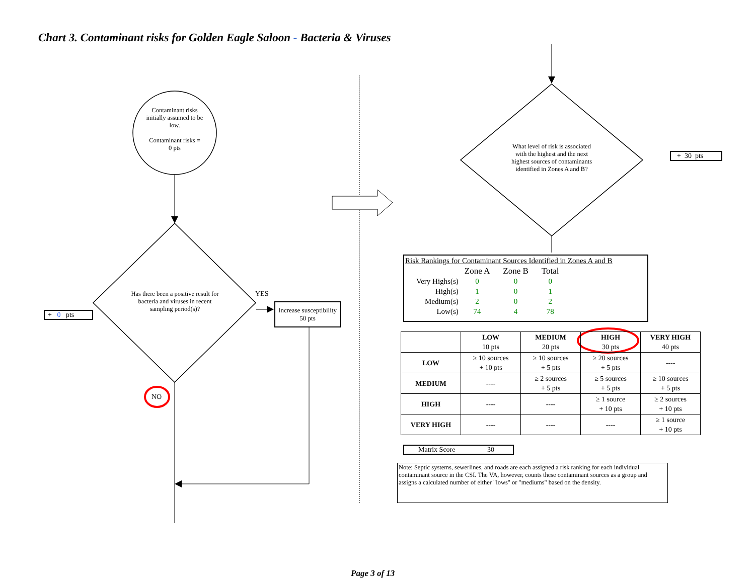Chart 3. Contaminant risks for Golden Eagle Saloon - Bacteria & Viruses
Contaminant risks initially assumed to be low.
Contaminant risks =
0 pts
Has there been a positive result for bacteria and viruses in recent sampling period(s)?
YES
NO
Increase susceptibility
50 pts
+ 0 pts
What level of risk is associated with the highest and the next highest sources of contaminants identified in Zones A and B?
+ 30 pts
Risk Rankings for Contaminant Sources Identified in Zones A and B
| | Zone A | Zone B | Total |
| Very Highs(s) | 0 | 0 | 0 |
| High(s) | 1 | 0 | 1 |
| Medium(s) | 2 | 0 | 2 |
| Low(s) | 74 | 4 | 78 |
| | LOW 10 pts | MEDIUM 20 pts | HIGH 30 pts | VERY HIGH 40 pts |
| --- | --- | --- | --- | --- |
| LOW | ≥ 10 sources + 10 pts | ≥ 10 sources + 5 pts | ≥ 20 sources + 5 pts | ---- |
| MEDIUM | ---- | ≥ 2 sources + 5 pts | ≥ 5 sources + 5 pts | ≥ 10 sources + 5 pts |
| HIGH | ---- | ---- | ≥ 1 source + 10 pts | ≥ 2 sources + 10 pts |
| VERY HIGH | ---- | ---- | ---- | ≥ 1 source + 10 pts |
Matrix Score 30
Note: Septic systems, sewerlines, and roads are each assigned a risk ranking for each individual contaminant source in the CSI. The VA, however, counts these contaminant sources as a group and assigns a calculated number of either "lows" or "mediums" based on the density.
Page 3 of 13